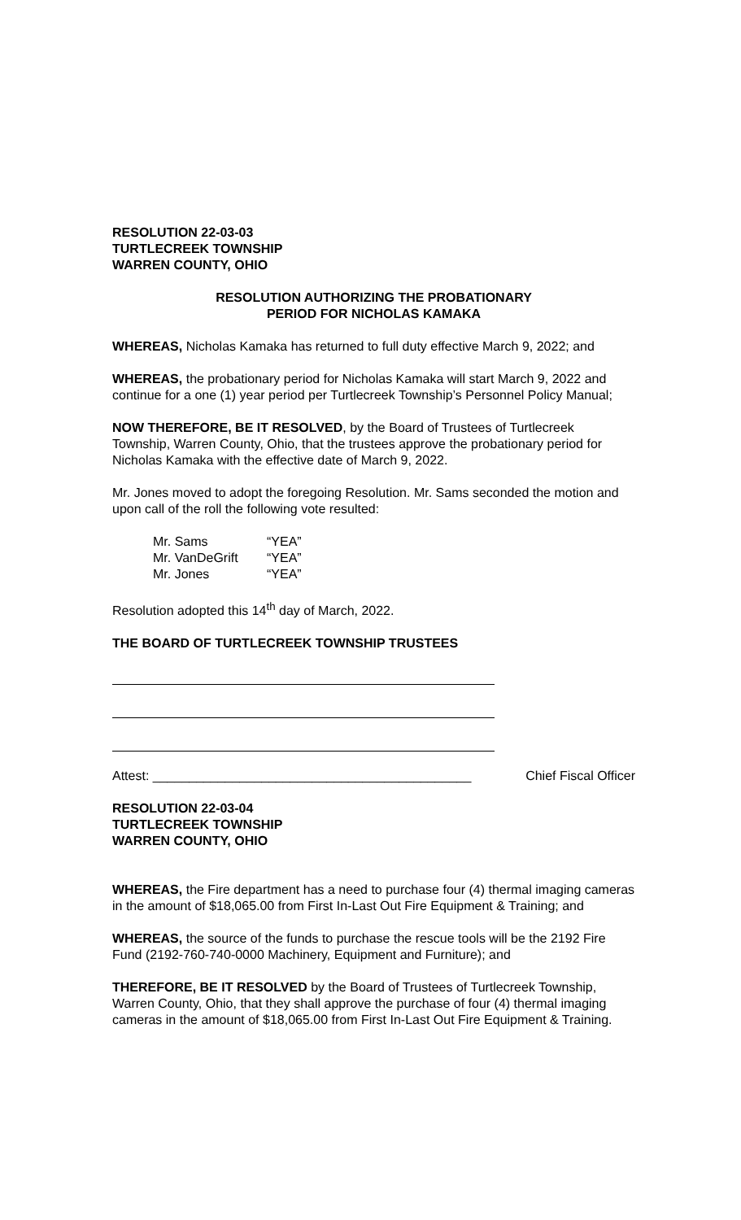RESOLUTION 22-03-03
TURTLECREEK TOWNSHIP
WARREN COUNTY, OHIO
RESOLUTION AUTHORIZING THE PROBATIONARY
PERIOD FOR NICHOLAS KAMAKA
WHEREAS, Nicholas Kamaka has returned to full duty effective March 9, 2022; and
WHEREAS, the probationary period for Nicholas Kamaka will start March 9, 2022 and continue for a one (1) year period per Turtlecreek Township’s Personnel Policy Manual;
NOW THEREFORE, BE IT RESOLVED, by the Board of Trustees of Turtlecreek Township, Warren County, Ohio, that the trustees approve the probationary period for Nicholas Kamaka with the effective date of March 9, 2022.
Mr. Jones moved to adopt the foregoing Resolution. Mr. Sams seconded the motion and upon call of the roll the following vote resulted:
| Mr. Sams | “YEA” |
| Mr. VanDeGrift | “YEA” |
| Mr. Jones | “YEA” |
Resolution adopted this 14<sup>th</sup> day of March, 2022.
THE BOARD OF TURTLECREEK TOWNSHIP TRUSTEES
Attest: ____________________________________________ Chief Fiscal Officer
RESOLUTION 22-03-04
TURTLECREEK TOWNSHIP
WARREN COUNTY, OHIO
WHEREAS, the Fire department has a need to purchase four (4) thermal imaging cameras in the amount of $18,065.00 from First In-Last Out Fire Equipment & Training; and
WHEREAS, the source of the funds to purchase the rescue tools will be the 2192 Fire Fund (2192-760-740-0000 Machinery, Equipment and Furniture); and
THEREFORE, BE IT RESOLVED by the Board of Trustees of Turtlecreek Township, Warren County, Ohio, that they shall approve the purchase of four (4) thermal imaging cameras in the amount of $18,065.00 from First In-Last Out Fire Equipment & Training.